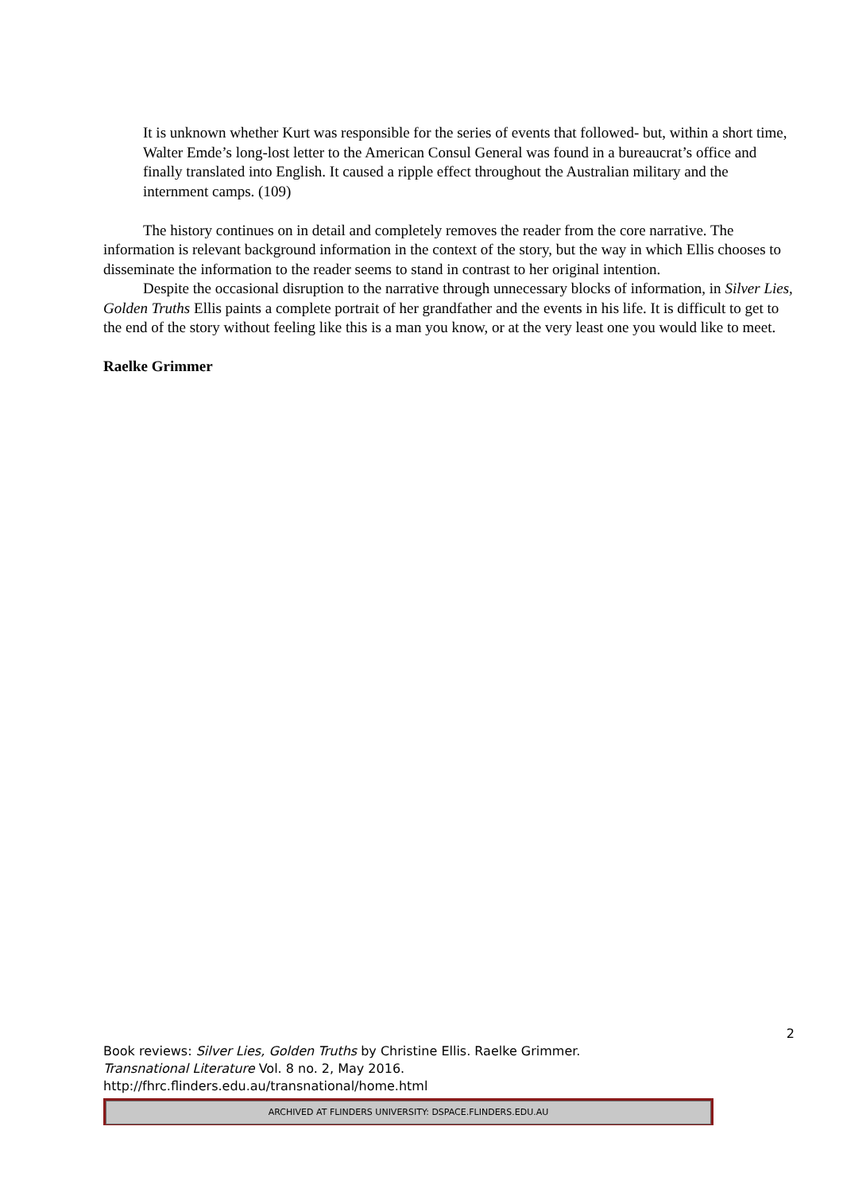It is unknown whether Kurt was responsible for the series of events that followed- but, within a short time, Walter Emde’s long-lost letter to the American Consul General was found in a bureaucrat’s office and finally translated into English. It caused a ripple effect throughout the Australian military and the internment camps. (109)
The history continues on in detail and completely removes the reader from the core narrative. The information is relevant background information in the context of the story, but the way in which Ellis chooses to disseminate the information to the reader seems to stand in contrast to her original intention.
Despite the occasional disruption to the narrative through unnecessary blocks of information, in Silver Lies, Golden Truths Ellis paints a complete portrait of her grandfather and the events in his life. It is difficult to get to the end of the story without feeling like this is a man you know, or at the very least one you would like to meet.
Raelke Grimmer
2
Book reviews: Silver Lies, Golden Truths by Christine Ellis. Raelke Grimmer.
Transnational Literature Vol. 8 no. 2, May 2016.
http://fhrc.flinders.edu.au/transnational/home.html
ARCHIVED AT FLINDERS UNIVERSITY: DSPACE.FLINDERS.EDU.AU